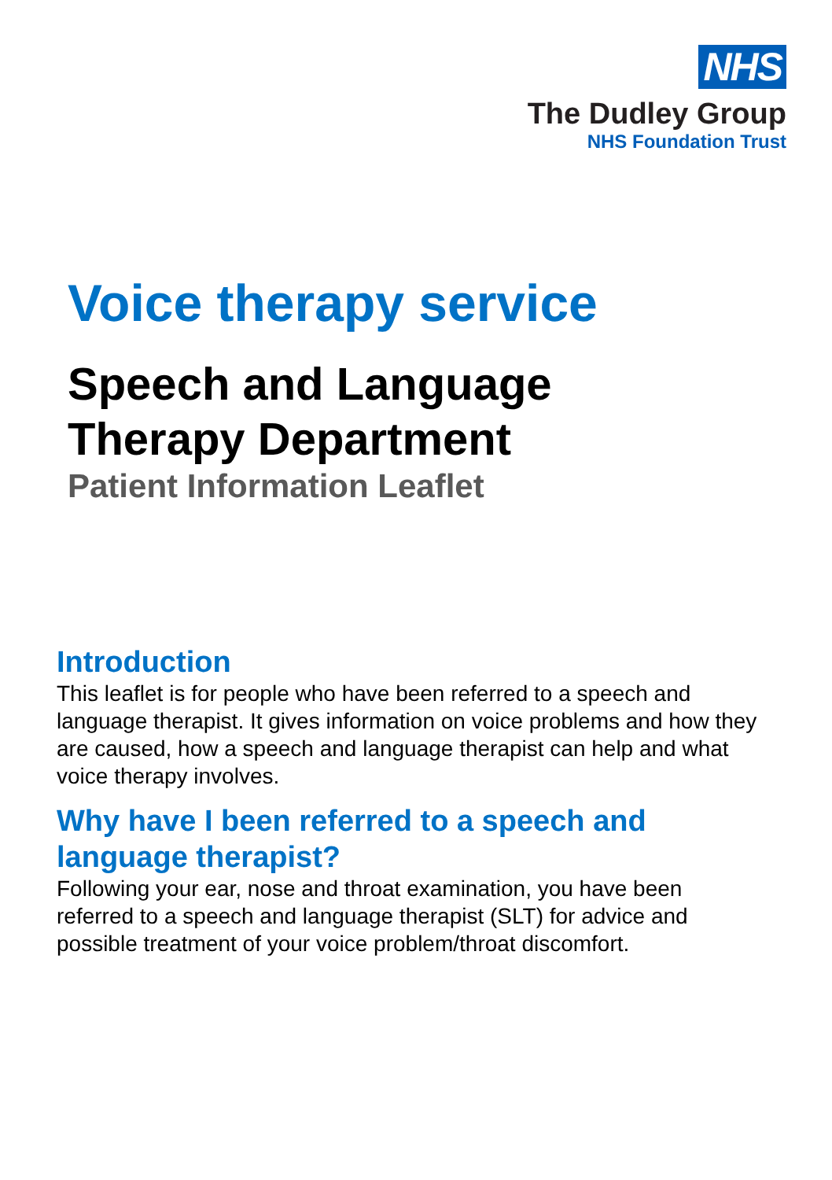NHS
The Dudley Group
NHS Foundation Trust
Voice therapy service
Speech and Language
Therapy Department
Patient Information Leaflet
Introduction
This leaflet is for people who have been referred to a speech and language therapist. It gives information on voice problems and how they are caused, how a speech and language therapist can help and what voice therapy involves.
Why have I been referred to a speech and language therapist?
Following your ear, nose and throat examination, you have been referred to a speech and language therapist (SLT) for advice and possible treatment of your voice problem/throat discomfort.